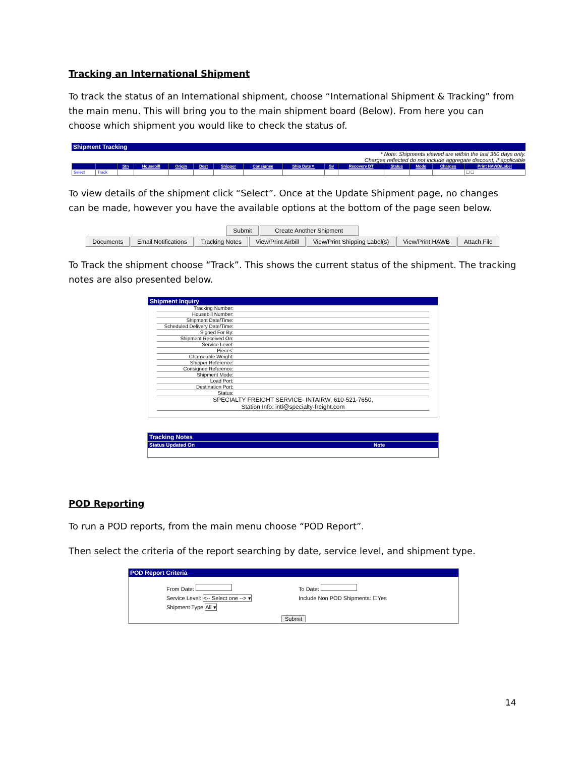Tracking an International Shipment
To track the status of an International shipment, choose “International Shipment & Tracking” from the main menu. This will bring you to the main shipment board (Below). From here you can choose which shipment you would like to check the status of.
Shipment Tracking
* Note: Shipments viewed are within the last 360 days only.
Charges reflected do not include aggregate discount, if applicable
| | | Stn | Housebill | Origin | Dest | Shipper | Consignee | Ship Date▼ | Sv | Recovery DT | Status | Mode | Charges | Print HAWD/Label |
| --- | --- | --- | --- | --- | --- | --- | --- | --- | --- | --- | --- | --- | --- | --- |
| Select | Track | | | | | | | | | | | | | ☐ ☐ |
To view details of the shipment click “Select”. Once at the Update Shipment page, no changes can be made, however you have the available options at the bottom of the page seen below.
Submit Create Another Shipment
Documents Email Notifications Tracking Notes View/Print Airbill View/Print Shipping Label(s) View/Print HAWB Attach File
To Track the shipment choose “Track”. This shows the current status of the shipment. The tracking notes are also presented below.
Shipment Inquiry
| Tracking Number: | |
| Housebill Number: | |
| Shipment Date/Time: | |
| Scheduled Delivery Date/Time: | |
| Signed For By: | |
| Shipment Received On: | |
| Service Level: | |
| Pieces: | |
| Chargeable Weight: | |
| Shipper Reference: | |
| Consignee Reference: | |
| Shipment Mode: | |
| Load Port: | |
| Destination Port: | |
| Status: | |
| SPECIALTY FREIGHT SERVICE- INTAIRW, 610-521-7650, Station Info: intl@specialty-freight.com | |
Tracking Notes
Status Updated On Note
POD Reporting
To run a POD reports, from the main menu choose “POD Report”.
Then select the criteria of the report searching by date, service level, and shipment type.
POD Report Criteria
From Date:
Service Level: <-- Select one --> ▾
Shipment Type All ▾
To Date:
Include Non POD Shipments: ☐Yes
Submit
14